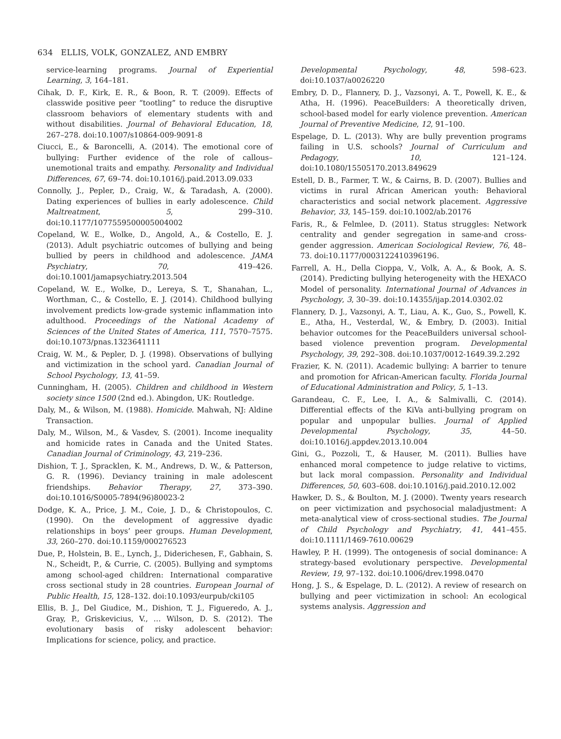634 ELLIS, VOLK, GONZALEZ, AND EMBRY
service-learning programs. Journal of Experiential Learning, 3, 164–181.
Cihak, D. F., Kirk, E. R., & Boon, R. T. (2009). Effects of classwide positive peer “tootling” to reduce the disruptive classroom behaviors of elementary students with and without disabilities. Journal of Behavioral Education, 18, 267–278. doi:10.1007/s10864-009-9091-8
Ciucci, E., & Baroncelli, A. (2014). The emotional core of bullying: Further evidence of the role of callous–unemotional traits and empathy. Personality and Individual Differences, 67, 69–74. doi:10.1016/j.paid.2013.09.033
Connolly, J., Pepler, D., Craig, W., & Taradash, A. (2000). Dating experiences of bullies in early adolescence. Child Maltreatment, 5, 299–310. doi:10.1177/1077559500005004002
Copeland, W. E., Wolke, D., Angold, A., & Costello, E. J. (2013). Adult psychiatric outcomes of bullying and being bullied by peers in childhood and adolescence. JAMA Psychiatry, 70, 419–426. doi:10.1001/jamapsychiatry.2013.504
Copeland, W. E., Wolke, D., Lereya, S. T., Shanahan, L., Worthman, C., & Costello, E. J. (2014). Childhood bullying involvement predicts low-grade systemic inflammation into adulthood. Proceedings of the National Academy of Sciences of the United States of America, 111, 7570–7575. doi:10.1073/pnas.1323641111
Craig, W. M., & Pepler, D. J. (1998). Observations of bullying and victimization in the school yard. Canadian Journal of School Psychology, 13, 41–59.
Cunningham, H. (2005). Children and childhood in Western society since 1500 (2nd ed.). Abingdon, UK: Routledge.
Daly, M., & Wilson, M. (1988). Homicide. Mahwah, NJ: Aldine Transaction.
Daly, M., Wilson, M., & Vasdev, S. (2001). Income inequality and homicide rates in Canada and the United States. Canadian Journal of Criminology, 43, 219–236.
Dishion, T. J., Spracklen, K. M., Andrews, D. W., & Patterson, G. R. (1996). Deviancy training in male adolescent friendships. Behavior Therapy, 27, 373–390. doi:10.1016/S0005-7894(96)80023-2
Dodge, K. A., Price, J. M., Coie, J. D., & Christopoulos, C. (1990). On the development of aggressive dyadic relationships in boys’ peer groups. Human Development, 33, 260–270. doi:10.1159/000276523
Due, P., Holstein, B. E., Lynch, J., Diderichesen, F., Gabhain, S. N., Scheidt, P., & Currie, C. (2005). Bullying and symptoms among school-aged children: International comparative cross sectional study in 28 countries. European Journal of Public Health, 15, 128–132. doi:10.1093/eurpub/cki105
Ellis, B. J., Del Giudice, M., Dishion, T. J., Figueredo, A. J., Gray, P., Griskevicius, V., … Wilson, D. S. (2012). The evolutionary basis of risky adolescent behavior: Implications for science, policy, and practice.
Developmental Psychology, 48, 598–623. doi:10.1037/a0026220
Embry, D. D., Flannery, D. J., Vazsonyi, A. T., Powell, K. E., & Atha, H. (1996). PeaceBuilders: A theoretically driven, school-based model for early violence prevention. American Journal of Preventive Medicine, 12, 91–100.
Espelage, D. L. (2013). Why are bully prevention programs failing in U.S. schools? Journal of Curriculum and Pedagogy, 10, 121–124. doi:10.1080/15505170.2013.849629
Estell, D. B., Farmer, T. W., & Cairns, B. D. (2007). Bullies and victims in rural African American youth: Behavioral characteristics and social network placement. Aggressive Behavior, 33, 145–159. doi:10.1002/ab.20176
Faris, R., & Felmlee, D. (2011). Status struggles: Network centrality and gender segregation in same-and cross-gender aggression. American Sociological Review, 76, 48–73. doi:10.1177/0003122410396196.
Farrell, A. H., Della Cioppa, V., Volk, A. A., & Book, A. S. (2014). Predicting bullying heterogeneity with the HEXACO Model of personality. International Journal of Advances in Psychology, 3, 30–39. doi:10.14355/ijap.2014.0302.02
Flannery, D. J., Vazsonyi, A. T., Liau, A. K., Guo, S., Powell, K. E., Atha, H., Vesterdal, W., & Embry, D. (2003). Initial behavior outcomes for the PeaceBuilders universal school-based violence prevention program. Developmental Psychology, 39, 292–308. doi:10.1037/0012-1649.39.2.292
Frazier, K. N. (2011). Academic bullying: A barrier to tenure and promotion for African-American faculty. Florida Journal of Educational Administration and Policy, 5, 1–13.
Garandeau, C. F., Lee, I. A., & Salmivalli, C. (2014). Differential effects of the KiVa anti-bullying program on popular and unpopular bullies. Journal of Applied Developmental Psychology, 35, 44–50. doi:10.1016/j.appdev.2013.10.004
Gini, G., Pozzoli, T., & Hauser, M. (2011). Bullies have enhanced moral competence to judge relative to victims, but lack moral compassion. Personality and Individual Differences, 50, 603–608. doi:10.1016/j.paid.2010.12.002
Hawker, D. S., & Boulton, M. J. (2000). Twenty years research on peer victimization and psychosocial maladjustment: A meta-analytical view of cross-sectional studies. The Journal of Child Psychology and Psychiatry, 41, 441–455. doi:10.1111/1469-7610.00629
Hawley, P. H. (1999). The ontogenesis of social dominance: A strategy-based evolutionary perspective. Developmental Review, 19, 97–132. doi:10.1006/drev.1998.0470
Hong, J. S., & Espelage, D. L. (2012). A review of research on bullying and peer victimization in school: An ecological systems analysis. Aggression and